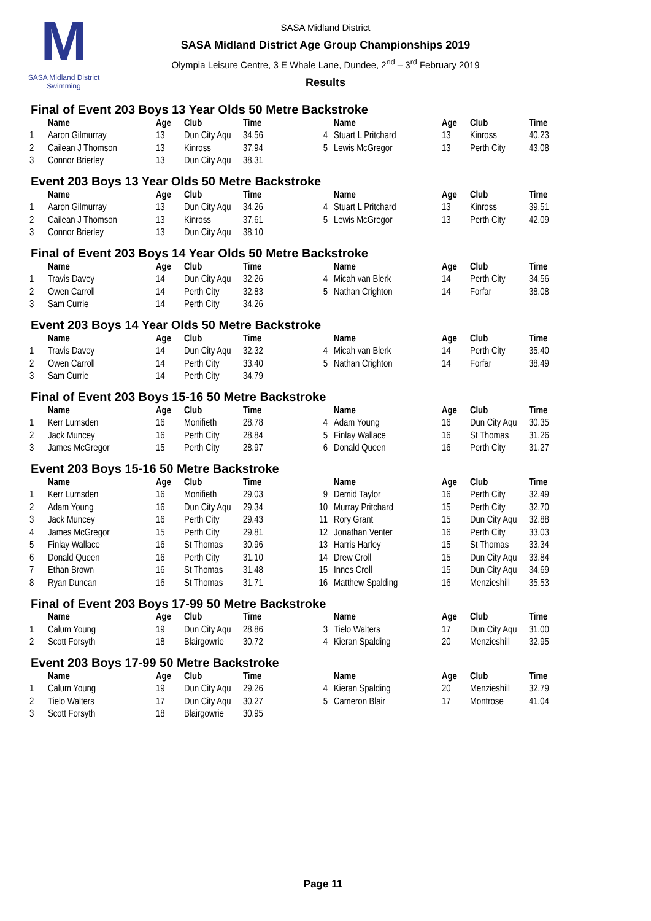M
SASA Midland District Swimming
SASA Midland District
SASA Midland District Age Group Championships 2019
Olympia Leisure Centre, 3 E Whale Lane, Dundee, 2<sup>nd</sup> – 3<sup>rd</sup> February 2019
Results
Final of Event 203 Boys 13 Year Olds 50 Metre Backstroke
| | Name | Age | Club | Time | | Name | Age | Club | Time |
| --- | --- | --- | --- | --- | --- | --- | --- | --- | --- |
| 1 | Aaron Gilmurray | 13 | Dun City Aqu | 34.56 | 4 | Stuart L Pritchard | 13 | Kinross | 40.23 |
| 2 | Cailean J Thomson | 13 | Kinross | 37.94 | 5 | Lewis McGregor | 13 | Perth City | 43.08 |
| 3 | Connor Brierley | 13 | Dun City Aqu | 38.31 | | | | | |
Event 203 Boys 13 Year Olds 50 Metre Backstroke
| | Name | Age | Club | Time | | Name | Age | Club | Time |
| --- | --- | --- | --- | --- | --- | --- | --- | --- | --- |
| 1 | Aaron Gilmurray | 13 | Dun City Aqu | 34.26 | 4 | Stuart L Pritchard | 13 | Kinross | 39.51 |
| 2 | Cailean J Thomson | 13 | Kinross | 37.61 | 5 | Lewis McGregor | 13 | Perth City | 42.09 |
| 3 | Connor Brierley | 13 | Dun City Aqu | 38.10 | | | | | |
Final of Event 203 Boys 14 Year Olds 50 Metre Backstroke
| | Name | Age | Club | Time | | Name | Age | Club | Time |
| --- | --- | --- | --- | --- | --- | --- | --- | --- | --- |
| 1 | Travis Davey | 14 | Dun City Aqu | 32.26 | 4 | Micah van Blerk | 14 | Perth City | 34.56 |
| 2 | Owen Carroll | 14 | Perth City | 32.83 | 5 | Nathan Crighton | 14 | Forfar | 38.08 |
| 3 | Sam Currie | 14 | Perth City | 34.26 | | | | | |
Event 203 Boys 14 Year Olds 50 Metre Backstroke
| | Name | Age | Club | Time | | Name | Age | Club | Time |
| --- | --- | --- | --- | --- | --- | --- | --- | --- | --- |
| 1 | Travis Davey | 14 | Dun City Aqu | 32.32 | 4 | Micah van Blerk | 14 | Perth City | 35.40 |
| 2 | Owen Carroll | 14 | Perth City | 33.40 | 5 | Nathan Crighton | 14 | Forfar | 38.49 |
| 3 | Sam Currie | 14 | Perth City | 34.79 | | | | | |
Final of Event 203 Boys 15-16 50 Metre Backstroke
| | Name | Age | Club | Time | | Name | Age | Club | Time |
| --- | --- | --- | --- | --- | --- | --- | --- | --- | --- |
| 1 | Kerr Lumsden | 16 | Monifieth | 28.78 | 4 | Adam Young | 16 | Dun City Aqu | 30.35 |
| 2 | Jack Muncey | 16 | Perth City | 28.84 | 5 | Finlay Wallace | 16 | St Thomas | 31.26 |
| 3 | James McGregor | 15 | Perth City | 28.97 | 6 | Donald Queen | 16 | Perth City | 31.27 |
Event 203 Boys 15-16 50 Metre Backstroke
| | Name | Age | Club | Time | | Name | Age | Club | Time |
| --- | --- | --- | --- | --- | --- | --- | --- | --- | --- |
| 1 | Kerr Lumsden | 16 | Monifieth | 29.03 | 9 | Demid Taylor | 16 | Perth City | 32.49 |
| 2 | Adam Young | 16 | Dun City Aqu | 29.34 | 10 | Murray Pritchard | 15 | Perth City | 32.70 |
| 3 | Jack Muncey | 16 | Perth City | 29.43 | 11 | Rory Grant | 15 | Dun City Aqu | 32.88 |
| 4 | James McGregor | 15 | Perth City | 29.81 | 12 | Jonathan Venter | 16 | Perth City | 33.03 |
| 5 | Finlay Wallace | 16 | St Thomas | 30.96 | 13 | Harris Harley | 15 | St Thomas | 33.34 |
| 6 | Donald Queen | 16 | Perth City | 31.10 | 14 | Drew Croll | 15 | Dun City Aqu | 33.84 |
| 7 | Ethan Brown | 16 | St Thomas | 31.48 | 15 | Innes Croll | 15 | Dun City Aqu | 34.69 |
| 8 | Ryan Duncan | 16 | St Thomas | 31.71 | 16 | Matthew Spalding | 16 | Menzieshill | 35.53 |
Final of Event 203 Boys 17-99 50 Metre Backstroke
| | Name | Age | Club | Time | | Name | Age | Club | Time |
| --- | --- | --- | --- | --- | --- | --- | --- | --- | --- |
| 1 | Calum Young | 19 | Dun City Aqu | 28.86 | 3 | Tielo Walters | 17 | Dun City Aqu | 31.00 |
| 2 | Scott Forsyth | 18 | Blairgowrie | 30.72 | 4 | Kieran Spalding | 20 | Menzieshill | 32.95 |
Event 203 Boys 17-99 50 Metre Backstroke
| | Name | Age | Club | Time | | Name | Age | Club | Time |
| --- | --- | --- | --- | --- | --- | --- | --- | --- | --- |
| 1 | Calum Young | 19 | Dun City Aqu | 29.26 | 4 | Kieran Spalding | 20 | Menzieshill | 32.79 |
| 2 | Tielo Walters | 17 | Dun City Aqu | 30.27 | 5 | Cameron Blair | 17 | Montrose | 41.04 |
| 3 | Scott Forsyth | 18 | Blairgowrie | 30.95 | | | | | |
Page 11